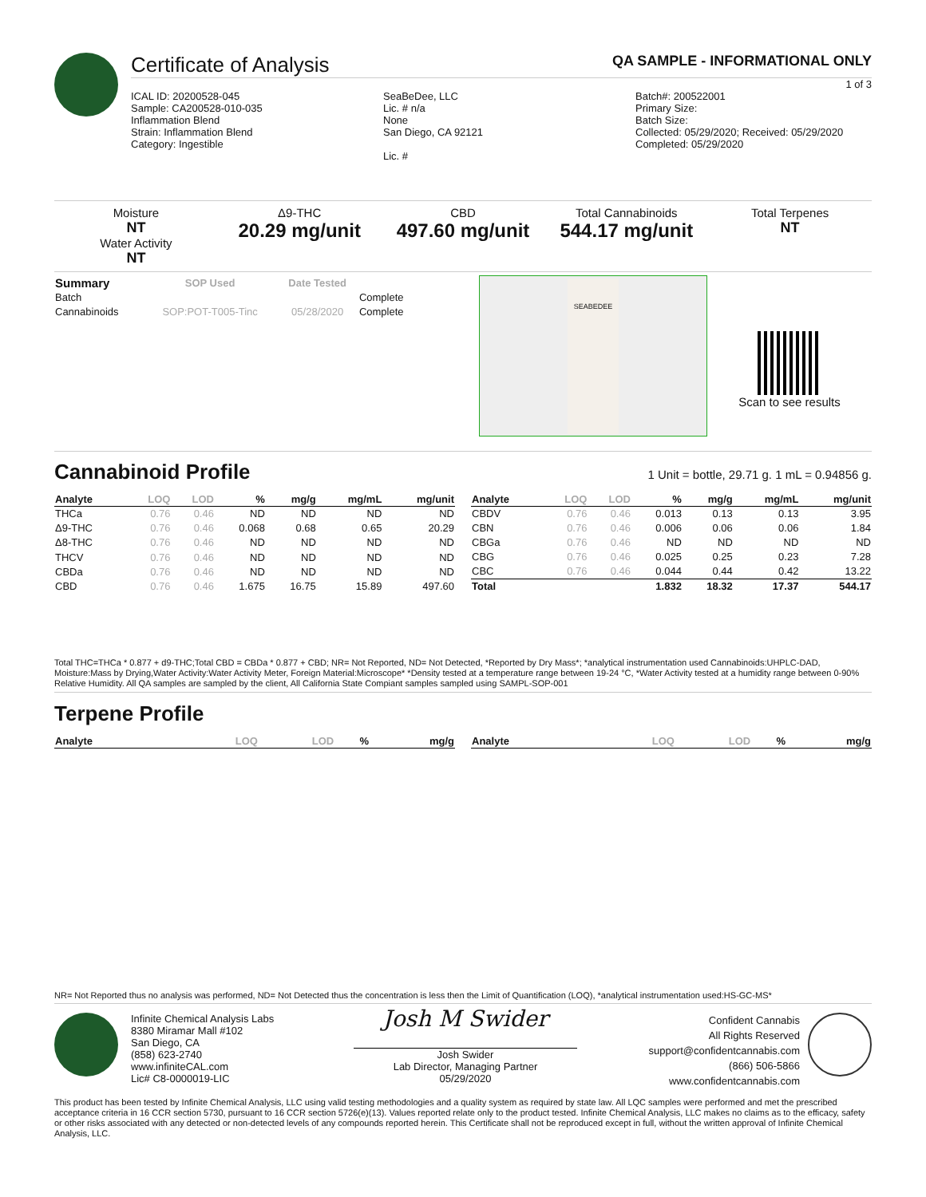Certificate of Analysis QA SAMPLE - INFORMATIONAL ONLY
1 of 3
ICAL ID: 20200528-045
Sample: CA200528-010-035
Inflammation Blend
Strain: Inflammation Blend
Category: Ingestible
SeaBeDee, LLC
Lic. # n/a
None
San Diego, CA 92121
Lic. #
Batch#: 200522001
Primary Size:
Batch Size:
Collected: 05/29/2020; Received: 05/29/2020
Completed: 05/29/2020
Moisture
NT
Water Activity
NT
Δ9-THC
20.29 mg/unit
CBD
497.60 mg/unit
Total Cannabinoids
544.17 mg/unit
Total Terpenes
NT
| Summary | SOP Used | Date Tested | |
| --- | --- | --- | --- |
| Batch | | | Complete |
| Cannabinoids | SOP:POT-T005-Tinc | 05/28/2020 | Complete |
SEABEDEE
Scan to see results
Cannabinoid Profile
1 Unit = bottle, 29.71 g. 1 mL = 0.94856 g.
| Analyte | LOQ | LOD | % | mg/g | mg/mL | mg/unit |
| --- | --- | --- | --- | --- | --- | --- |
| THCa | 0.76 | 0.46 | ND | ND | ND | ND |
| Δ9-THC | 0.76 | 0.46 | 0.068 | 0.68 | 0.65 | 20.29 |
| Δ8-THC | 0.76 | 0.46 | ND | ND | ND | ND |
| THCV | 0.76 | 0.46 | ND | ND | ND | ND |
| CBDa | 0.76 | 0.46 | ND | ND | ND | ND |
| CBD | 0.76 | 0.46 | 1.675 | 16.75 | 15.89 | 497.60 |
| Analyte | LOQ | LOD | % | mg/g | mg/mL | mg/unit |
| --- | --- | --- | --- | --- | --- | --- |
| CBDV | 0.76 | 0.46 | 0.013 | 0.13 | 0.13 | 3.95 |
| CBN | 0.76 | 0.46 | 0.006 | 0.06 | 0.06 | 1.84 |
| CBGa | 0.76 | 0.46 | ND | ND | ND | ND |
| CBG | 0.76 | 0.46 | 0.025 | 0.25 | 0.23 | 7.28 |
| CBC | 0.76 | 0.46 | 0.044 | 0.44 | 0.42 | 13.22 |
| Total | | | 1.832 | 18.32 | 17.37 | 544.17 |
Total THC=THCa * 0.877 + d9-THC;Total CBD = CBDa * 0.877 + CBD; NR= Not Reported, ND= Not Detected, *Reported by Dry Mass*; *analytical instrumentation used Cannabinoids:UHPLC-DAD, Moisture:Mass by Drying,Water Activity:Water Activity Meter, Foreign Material:Microscope* *Density tested at a temperature range between 19-24 °C, *Water Activity tested at a humidity range between 0-90% Relative Humidity. All QA samples are sampled by the client, All California State Compiant samples sampled using SAMPL-SOP-001
Terpene Profile
| Analyte | LOQ | LOD | % | mg/g |
| --- | --- | --- | --- | --- |
| Analyte | LOQ | LOD | % | mg/g |
| --- | --- | --- | --- | --- |
NR= Not Reported thus no analysis was performed, ND= Not Detected thus the concentration is less then the Limit of Quantification (LOQ), *analytical instrumentation used:HS-GC-MS*
Infinite Chemical Analysis Labs
8380 Miramar Mall #102
San Diego, CA
(858) 623-2740
www.infiniteCAL.com
Lic# C8-0000019-LIC
Josh M Swider
Josh Swider
Lab Director, Managing Partner
05/29/2020
Confident Cannabis
All Rights Reserved
support@confidentcannabis.com
(866) 506-5866
www.confidentcannabis.com
This product has been tested by Infinite Chemical Analysis, LLC using valid testing methodologies and a quality system as required by state law. All LQC samples were performed and met the prescribed acceptance criteria in 16 CCR section 5730, pursuant to 16 CCR section 5726(e)(13). Values reported relate only to the product tested. Infinite Chemical Analysis, LLC makes no claims as to the efficacy, safety or other risks associated with any detected or non-detected levels of any compounds reported herein. This Certificate shall not be reproduced except in full, without the written approval of Infinite Chemical Analysis, LLC.